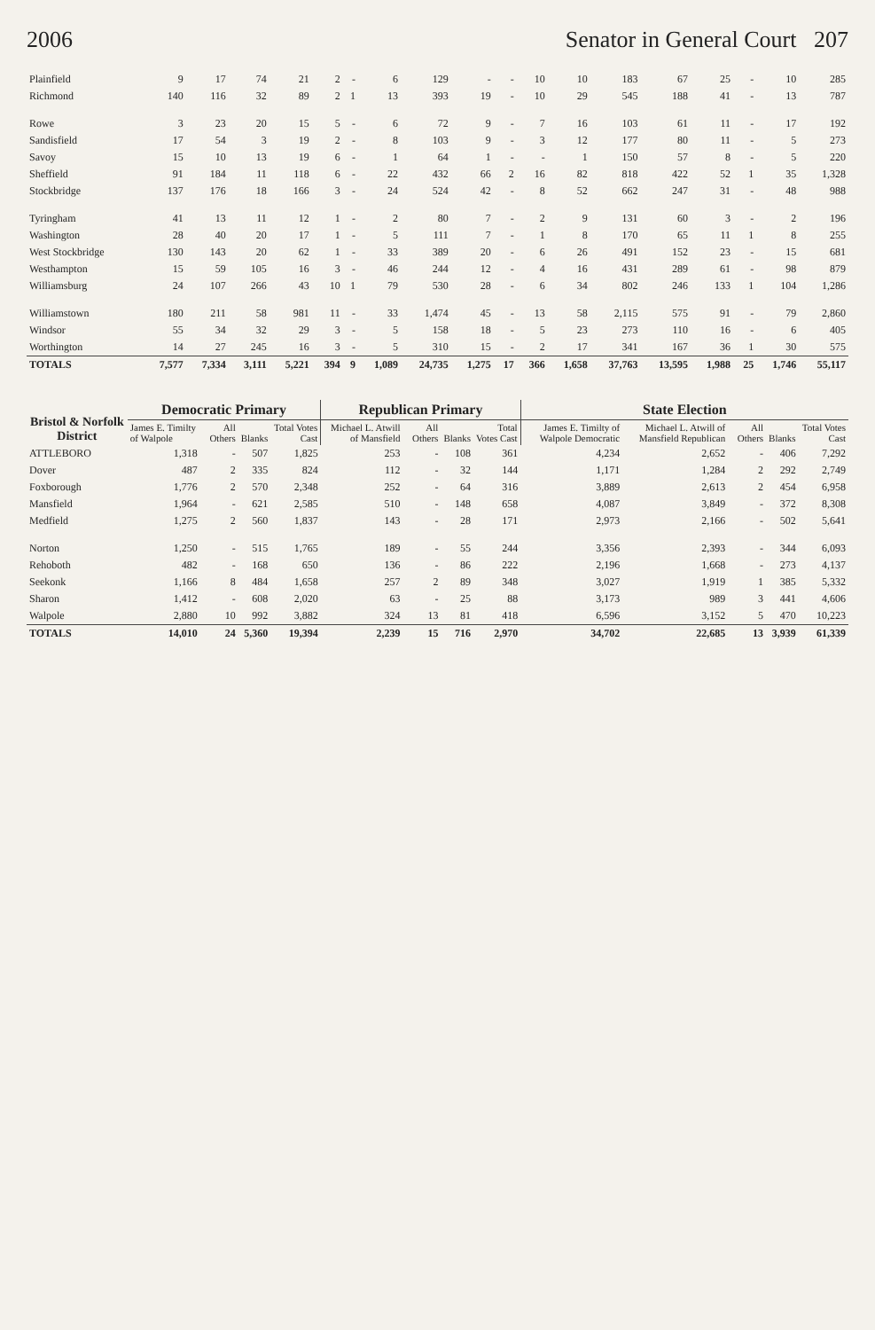2006 Senator in General Court 207
| Plainfield | 9 | 17 | 74 | 21 | 2 | - | 6 | 129 | - | - | 10 | 10 | 183 | 67 | 25 | - | 10 | 285 |
| Richmond | 140 | 116 | 32 | 89 | 2 | 1 | 13 | 393 | 19 | - | 10 | 29 | 545 | 188 | 41 | - | 13 | 787 |
| Rowe | 3 | 23 | 20 | 15 | 5 | - | 6 | 72 | 9 | - | 7 | 16 | 103 | 61 | 11 | - | 17 | 192 |
| Sandisfield | 17 | 54 | 3 | 19 | 2 | - | 8 | 103 | 9 | - | 3 | 12 | 177 | 80 | 11 | - | 5 | 273 |
| Savoy | 15 | 10 | 13 | 19 | 6 | - | 1 | 64 | 1 | - | - | 1 | 150 | 57 | 8 | - | 5 | 220 |
| Sheffield | 91 | 184 | 11 | 118 | 6 | - | 22 | 432 | 66 | 2 | 16 | 82 | 818 | 422 | 52 | 1 | 35 | 1,328 |
| Stockbridge | 137 | 176 | 18 | 166 | 3 | - | 24 | 524 | 42 | - | 8 | 52 | 662 | 247 | 31 | - | 48 | 988 |
| Tyringham | 41 | 13 | 11 | 12 | 1 | - | 2 | 80 | 7 | - | 2 | 9 | 131 | 60 | 3 | - | 2 | 196 |
| Washington | 28 | 40 | 20 | 17 | 1 | - | 5 | 111 | 7 | - | 1 | 8 | 170 | 65 | 11 | 1 | 8 | 255 |
| West Stockbridge | 130 | 143 | 20 | 62 | 1 | - | 33 | 389 | 20 | - | 6 | 26 | 491 | 152 | 23 | - | 15 | 681 |
| Westhampton | 15 | 59 | 105 | 16 | 3 | - | 46 | 244 | 12 | - | 4 | 16 | 431 | 289 | 61 | - | 98 | 879 |
| Williamsburg | 24 | 107 | 266 | 43 | 10 | 1 | 79 | 530 | 28 | - | 6 | 34 | 802 | 246 | 133 | 1 | 104 | 1,286 |
| Williamstown | 180 | 211 | 58 | 981 | 11 | - | 33 | 1,474 | 45 | - | 13 | 58 | 2,115 | 575 | 91 | - | 79 | 2,860 |
| Windsor | 55 | 34 | 32 | 29 | 3 | - | 5 | 158 | 18 | - | 5 | 23 | 273 | 110 | 16 | - | 6 | 405 |
| Worthington | 14 | 27 | 245 | 16 | 3 | - | 5 | 310 | 15 | - | 2 | 17 | 341 | 167 | 36 | 1 | 30 | 575 |
| TOTALS | 7,577 | 7,334 | 3,111 | 5,221 | 394 | 9 | 1,089 | 24,735 | 1,275 | 17 | 366 | 1,658 | 37,763 | 13,595 | 1,988 | 25 | 1,746 | 55,117 |
| Bristol & Norfolk District | Democratic Primary | | | | Republican Primary | | | | State Election | | | | |
| --- | --- | --- | --- | --- | --- | --- | --- | --- | --- | --- | --- | --- | --- |
| | James E. Timilty of Walpole | All Others | Blanks | Total Votes Cast | Michael L. Atwill of Mansfield | All Others | Blanks | Total Votes Cast | James E. Timilty of Walpole Democratic | Michael L. Atwill of Mansfield Republican | All Others | Blanks | Total Votes Cast |
| ATTLEBORO | 1,318 | - | 507 | 1,825 | 253 | - | 108 | 361 | 4,234 | 2,652 | - | 406 | 7,292 |
| Dover | 487 | 2 | 335 | 824 | 112 | - | 32 | 144 | 1,171 | 1,284 | 2 | 292 | 2,749 |
| Foxborough | 1,776 | 2 | 570 | 2,348 | 252 | - | 64 | 316 | 3,889 | 2,613 | 2 | 454 | 6,958 |
| Mansfield | 1,964 | - | 621 | 2,585 | 510 | - | 148 | 658 | 4,087 | 3,849 | - | 372 | 8,308 |
| Medfield | 1,275 | 2 | 560 | 1,837 | 143 | - | 28 | 171 | 2,973 | 2,166 | - | 502 | 5,641 |
| Norton | 1,250 | - | 515 | 1,765 | 189 | - | 55 | 244 | 3,356 | 2,393 | - | 344 | 6,093 |
| Rehoboth | 482 | - | 168 | 650 | 136 | - | 86 | 222 | 2,196 | 1,668 | - | 273 | 4,137 |
| Seekonk | 1,166 | 8 | 484 | 1,658 | 257 | 2 | 89 | 348 | 3,027 | 1,919 | 1 | 385 | 5,332 |
| Sharon | 1,412 | - | 608 | 2,020 | 63 | - | 25 | 88 | 3,173 | 989 | 3 | 441 | 4,606 |
| Walpole | 2,880 | 10 | 992 | 3,882 | 324 | 13 | 81 | 418 | 6,596 | 3,152 | 5 | 470 | 10,223 |
| TOTALS | 14,010 | 24 | 5,360 | 19,394 | 2,239 | 15 | 716 | 2,970 | 34,702 | 22,685 | 13 | 3,939 | 61,339 |